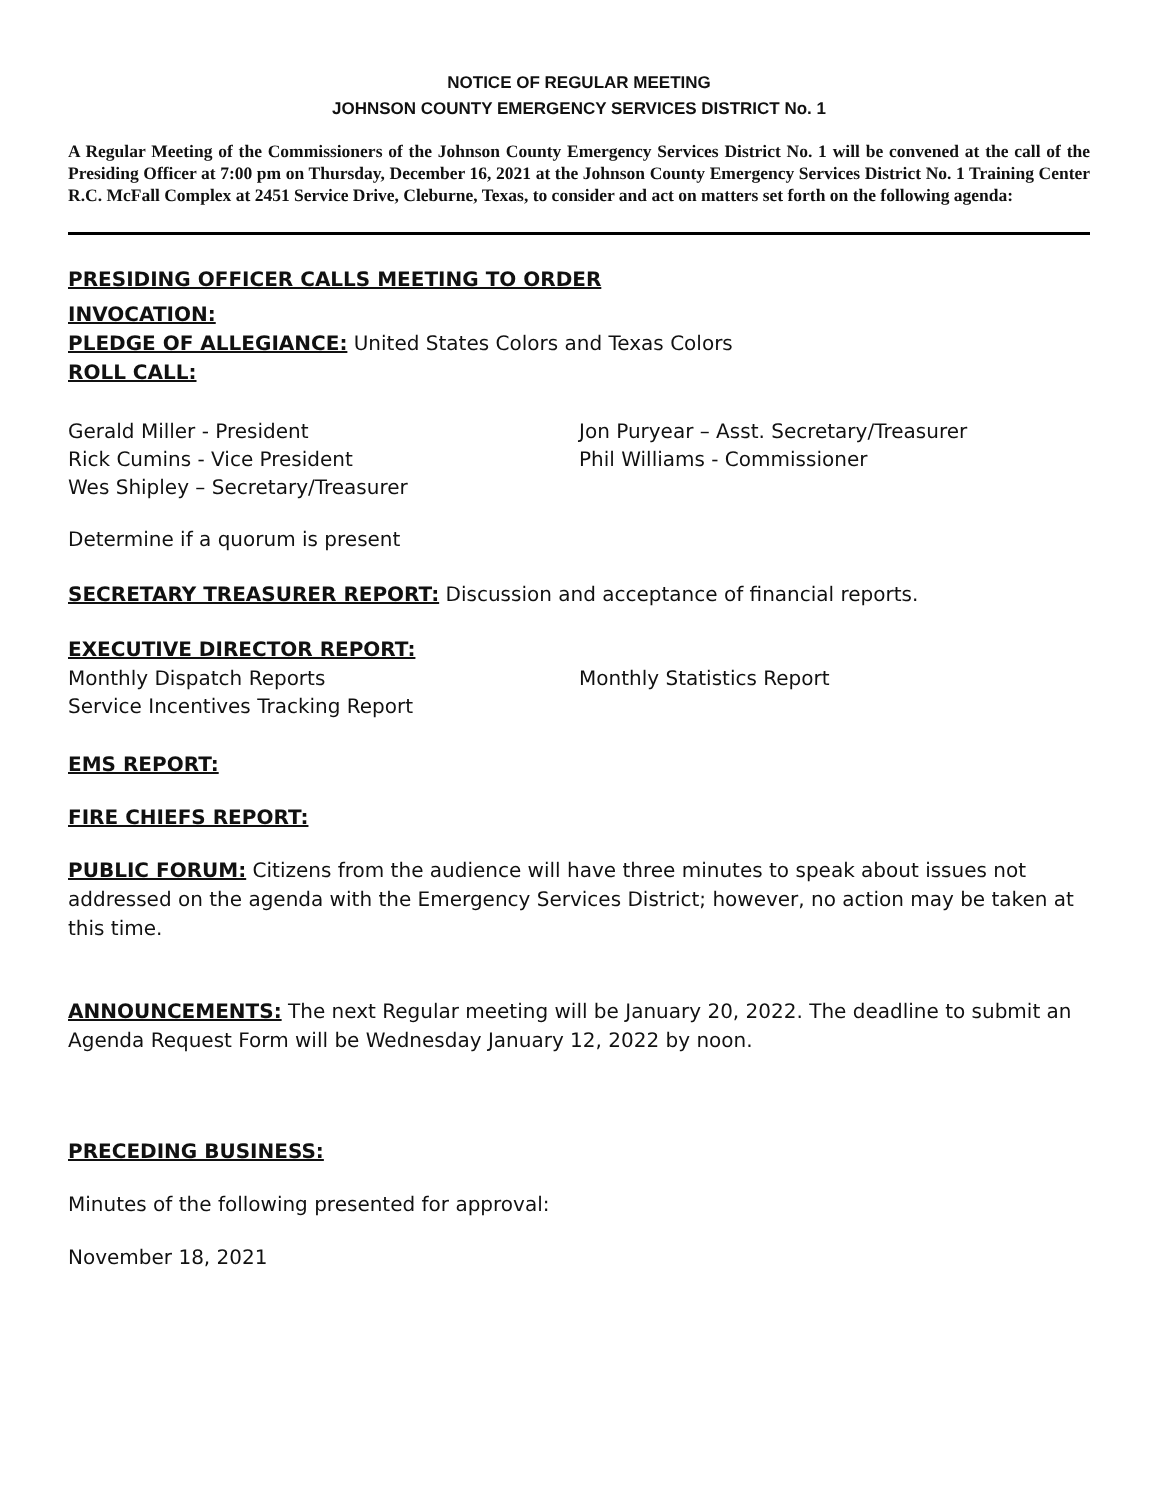NOTICE OF REGULAR MEETING
JOHNSON COUNTY EMERGENCY SERVICES DISTRICT No. 1
A Regular Meeting of the Commissioners of the Johnson County Emergency Services District No. 1 will be convened at the call of the Presiding Officer at 7:00 pm on Thursday, December 16, 2021 at the Johnson County Emergency Services District No. 1 Training Center R.C. McFall Complex at 2451 Service Drive, Cleburne, Texas, to consider and act on matters set forth on the following agenda:
PRESIDING OFFICER CALLS MEETING TO ORDER
INVOCATION:
PLEDGE OF ALLEGIANCE: United States Colors and Texas Colors
ROLL CALL:
Gerald Miller - President
Rick Cumins - Vice President
Wes Shipley – Secretary/Treasurer
Jon Puryear – Asst. Secretary/Treasurer
Phil Williams - Commissioner
Determine if a quorum is present
SECRETARY TREASURER REPORT: Discussion and acceptance of financial reports.
EXECUTIVE DIRECTOR REPORT:
Monthly Dispatch Reports
Service Incentives Tracking Report
Monthly Statistics Report
EMS REPORT:
FIRE CHIEFS REPORT:
PUBLIC FORUM: Citizens from the audience will have three minutes to speak about issues not addressed on the agenda with the Emergency Services District; however, no action may be taken at this time.
ANNOUNCEMENTS: The next Regular meeting will be January 20, 2022. The deadline to submit an Agenda Request Form will be Wednesday January 12, 2022 by noon.
PRECEDING BUSINESS:
Minutes of the following presented for approval:
November 18, 2021